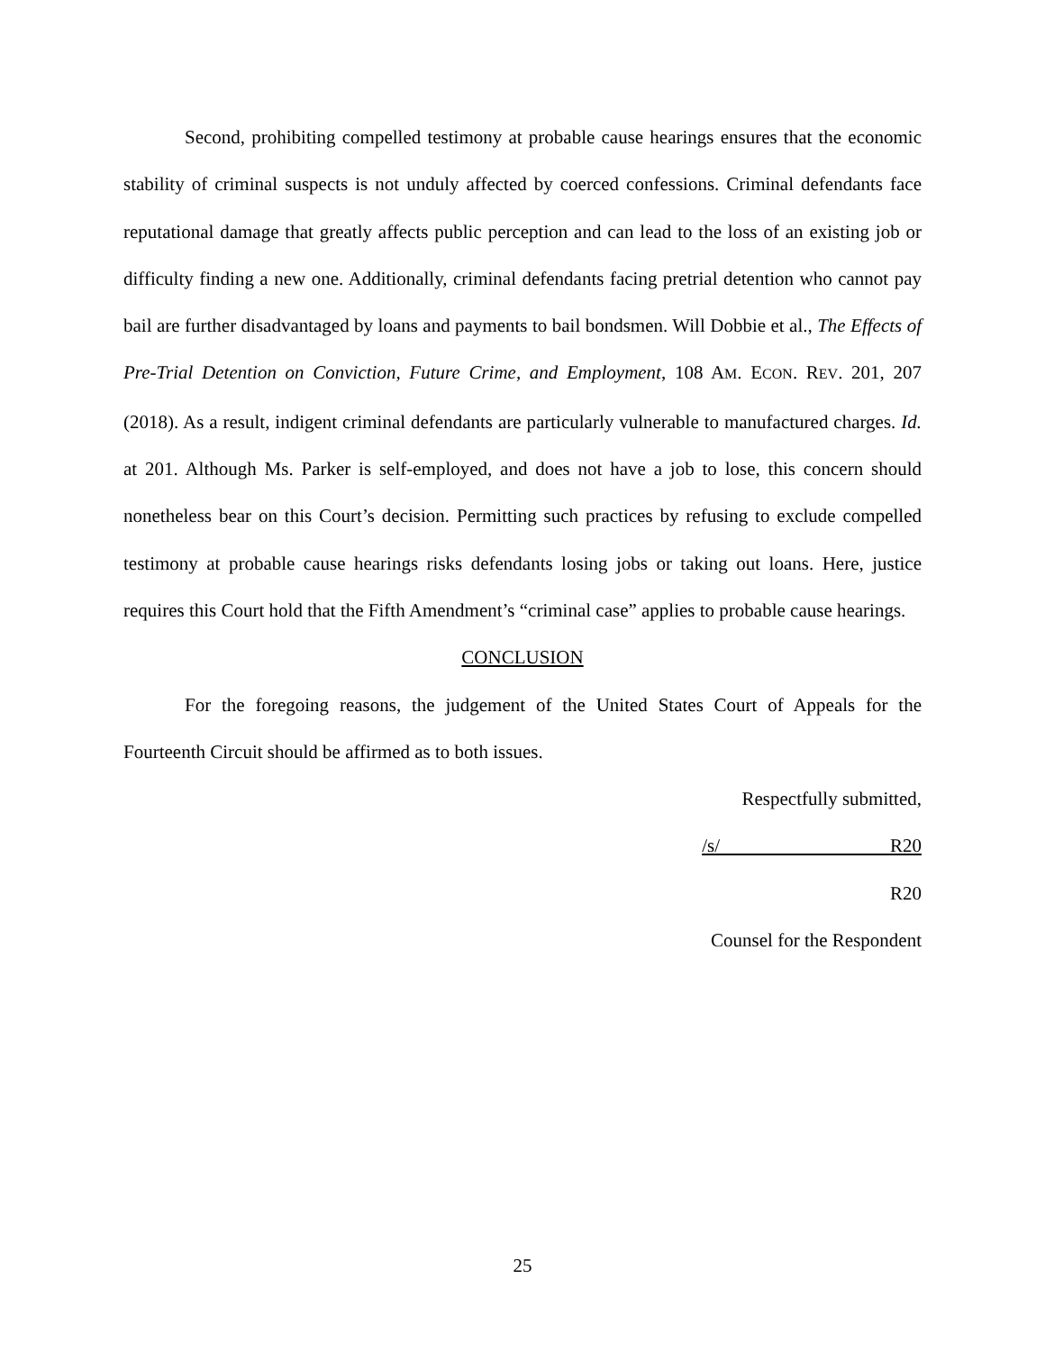Second, prohibiting compelled testimony at probable cause hearings ensures that the economic stability of criminal suspects is not unduly affected by coerced confessions. Criminal defendants face reputational damage that greatly affects public perception and can lead to the loss of an existing job or difficulty finding a new one. Additionally, criminal defendants facing pretrial detention who cannot pay bail are further disadvantaged by loans and payments to bail bondsmen. Will Dobbie et al., The Effects of Pre-Trial Detention on Conviction, Future Crime, and Employment, 108 AM. ECON. REV. 201, 207 (2018). As a result, indigent criminal defendants are particularly vulnerable to manufactured charges. Id. at 201. Although Ms. Parker is self-employed, and does not have a job to lose, this concern should nonetheless bear on this Court’s decision. Permitting such practices by refusing to exclude compelled testimony at probable cause hearings risks defendants losing jobs or taking out loans. Here, justice requires this Court hold that the Fifth Amendment’s “criminal case” applies to probable cause hearings.
CONCLUSION
For the foregoing reasons, the judgement of the United States Court of Appeals for the Fourteenth Circuit should be affirmed as to both issues.
Respectfully submitted,
/s/ R20
R20
Counsel for the Respondent
25